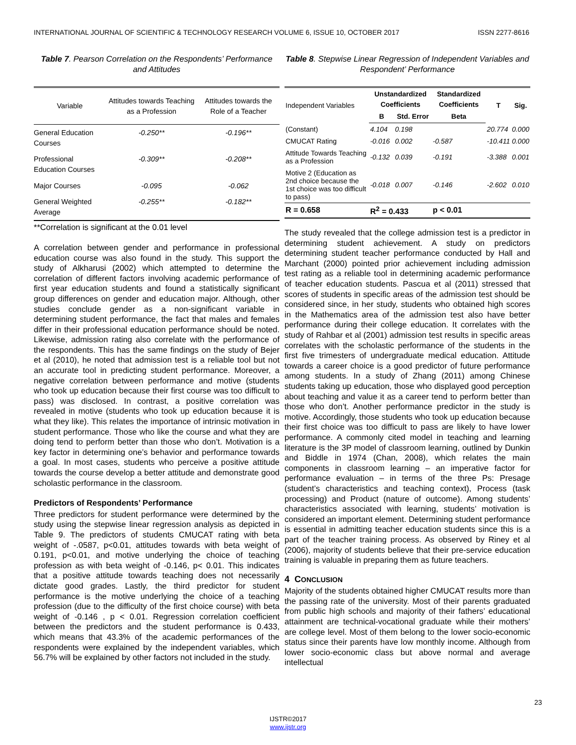INTERNATIONAL JOURNAL OF SCIENTIFIC & TECHNOLOGY RESEARCH VOLUME 6, ISSUE 10, OCTOBER 2017 ISSN 2277-8616
Table 7. Pearson Correlation on the Respondents’ Performance and Attitudes
| Variable | Attitudes towards Teaching as a Profession | Attitudes towards the Role of a Teacher |
| --- | --- | --- |
| General Education Courses | -0.250** | -0.196** |
| Professional Education Courses | -0.309** | -0.208** |
| Major Courses | -0.095 | -0.062 |
| General Weighted Average | -0.255** | -0.182** |
**Correlation is significant at the 0.01 level
A correlation between gender and performance in professional education course was also found in the study. This support the study of Alkharusi (2002) which attempted to determine the correlation of different factors involving academic performance of first year education students and found a statistically significant group differences on gender and education major. Although, other studies conclude gender as a non-significant variable in determining student performance, the fact that males and females differ in their professional education performance should be noted. Likewise, admission rating also correlate with the performance of the respondents. This has the same findings on the study of Bejer et al (2010), he noted that admission test is a reliable tool but not an accurate tool in predicting student performance. Moreover, a negative correlation between performance and motive (students who took up education because their first course was too difficult to pass) was disclosed. In contrast, a positive correlation was revealed in motive (students who took up education because it is what they like). This relates the importance of intrinsic motivation in student performance. Those who like the course and what they are doing tend to perform better than those who don’t. Motivation is a key factor in determining one’s behavior and performance towards a goal. In most cases, students who perceive a positive attitude towards the course develop a better attitude and demonstrate good scholastic performance in the classroom.
Predictors of Respondents’ Performance
Three predictors for student performance were determined by the study using the stepwise linear regression analysis as depicted in Table 9. The predictors of students CMUCAT rating with beta weight of -.0587, p<0.01, attitudes towards with beta weight of 0.191, p<0.01, and motive underlying the choice of teaching profession as with beta weight of -0.146, p< 0.01. This indicates that a positive attitude towards teaching does not necessarily dictate good grades. Lastly, the third predictor for student performance is the motive underlying the choice of a teaching profession (due to the difficulty of the first choice course) with beta weight of -0.146 , p < 0.01. Regression correlation coefficient between the predictors and the student performance is 0.433, which means that 43.3% of the academic performances of the respondents were explained by the independent variables, which 56.7% will be explained by other factors not included in the study.
Table 8. Stepwise Linear Regression of Independent Variables and Respondent’ Performance
| Independent Variables | Unstandardized Coefficients | | Standardized Coefficients | T | Sig. |
| --- | --- | --- | --- | --- | --- |
| | B | Std. Error | Beta | | |
| (Constant) | 4.104 | 0.198 | | 20.774 | 0.000 |
| CMUCAT Rating | -0.016 | 0.002 | -0.587 | -10.411 | 0.000 |
| Attitude Towards Teaching as a Profession | -0.132 | 0.039 | -0.191 | -3.388 | 0.001 |
| Motive 2 (Education as 2nd choice because the 1st choice was too difficult to pass) | -0.018 | 0.007 | -0.146 | -2.602 | 0.010 |
| R = 0.658 | R<sup>2</sup> = 0.433 | | p < 0.01 | | |
The study revealed that the college admission test is a predictor in determining student achievement. A study on predictors determining student teacher performance conducted by Hall and Marchant (2000) pointed prior achievement including admission test rating as a reliable tool in determining academic performance of teacher education students. Pascua et al (2011) stressed that scores of students in specific areas of the admission test should be considered since, in her study, students who obtained high scores in the Mathematics area of the admission test also have better performance during their college education. It correlates with the study of Rahbar et al (2001) admission test results in specific areas correlates with the scholastic performance of the students in the first five trimesters of undergraduate medical education. Attitude towards a career choice is a good predictor of future performance among students. In a study of Zhang (2011) among Chinese students taking up education, those who displayed good perception about teaching and value it as a career tend to perform better than those who don’t. Another performance predictor in the study is motive. Accordingly, those students who took up education because their first choice was too difficult to pass are likely to have lower performance. A commonly cited model in teaching and learning literature is the 3P model of classroom learning, outlined by Dunkin and Biddle in 1974 (Chan, 2008), which relates the main components in classroom learning – an imperative factor for performance evaluation – in terms of the three Ps: Presage (student’s characteristics and teaching context), Process (task processing) and Product (nature of outcome). Among students’ characteristics associated with learning, students’ motivation is considered an important element. Determining student performance is essential in admitting teacher education students since this is a part of the teacher training process. As observed by Riney et al (2006), majority of students believe that their pre-service education training is valuable in preparing them as future teachers.
4 CONCLUSION
Majority of the students obtained higher CMUCAT results more than the passing rate of the university. Most of their parents graduated from public high schools and majority of their fathers’ educational attainment are technical-vocational graduate while their mothers’ are college level. Most of them belong to the lower socio-economic status since their parents have low monthly income. Although from lower socio-economic class but above normal and average intellectual
23
IJSTR©2017
www.ijstr.org